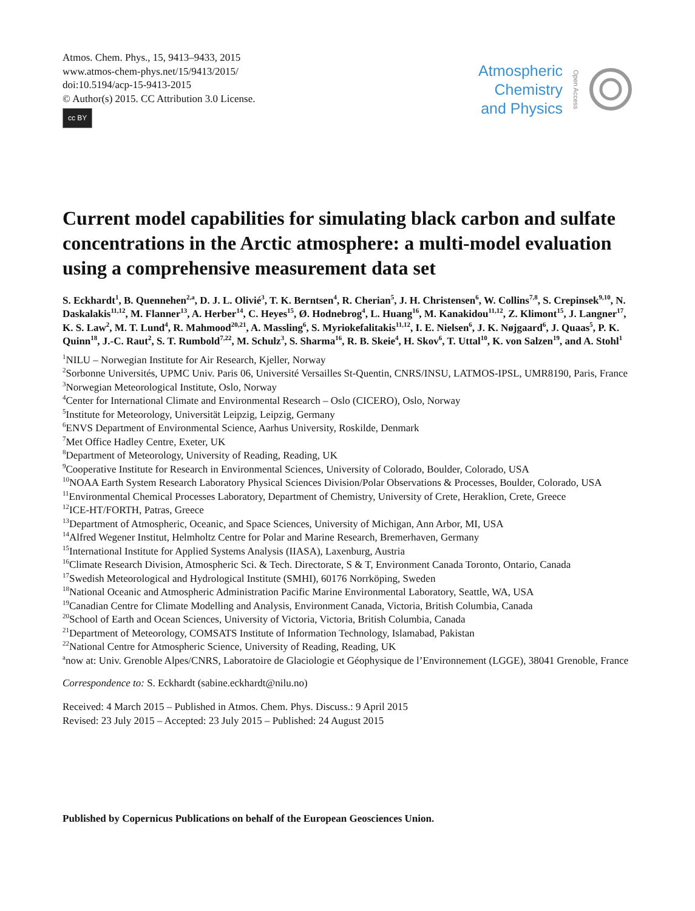Atmos. Chem. Phys., 15, 9413–9433, 2015
www.atmos-chem-phys.net/15/9413/2015/
doi:10.5194/acp-15-9413-2015
© Author(s) 2015. CC Attribution 3.0 License.
cc BY
Atmospheric
Chemistry
and Physics
Open Access
Current model capabilities for simulating black carbon and sulfate concentrations in the Arctic atmosphere: a multi-model evaluation using a comprehensive measurement data set
S. Eckhardt<sup>1</sup>, B. Quennehen<sup>2,a</sup>, D. J. L. Olivié<sup>3</sup>, T. K. Berntsen<sup>4</sup>, R. Cherian<sup>5</sup>, J. H. Christensen<sup>6</sup>, W. Collins<sup>7,8</sup>, S. Crepinsek<sup>9,10</sup>, N. Daskalakis<sup>11,12</sup>, M. Flanner<sup>13</sup>, A. Herber<sup>14</sup>, C. Heyes<sup>15</sup>, Ø. Hodnebrog<sup>4</sup>, L. Huang<sup>16</sup>, M. Kanakidou<sup>11,12</sup>, Z. Klimont<sup>15</sup>, J. Langner<sup>17</sup>, K. S. Law<sup>2</sup>, M. T. Lund<sup>4</sup>, R. Mahmood<sup>20,21</sup>, A. Massling<sup>6</sup>, S. Myriokefalitakis<sup>11,12</sup>, I. E. Nielsen<sup>6</sup>, J. K. Nøjgaard<sup>6</sup>, J. Quaas<sup>5</sup>, P. K. Quinn<sup>18</sup>, J.-C. Raut<sup>2</sup>, S. T. Rumbold<sup>7,22</sup>, M. Schulz<sup>3</sup>, S. Sharma<sup>16</sup>, R. B. Skeie<sup>4</sup>, H. Skov<sup>6</sup>, T. Uttal<sup>10</sup>, K. von Salzen<sup>19</sup>, and A. Stohl<sup>1</sup>
<sup>1</sup> NILU – Norwegian Institute for Air Research, Kjeller, Norway
<sup>2</sup> Sorbonne Universités, UPMC Univ. Paris 06, Université Versailles St-Quentin, CNRS/INSU, LATMOS-IPSL, UMR8190, Paris, France
<sup>3</sup> Norwegian Meteorological Institute, Oslo, Norway
<sup>4</sup> Center for International Climate and Environmental Research – Oslo (CICERO), Oslo, Norway
<sup>5</sup> Institute for Meteorology, Universität Leipzig, Leipzig, Germany
<sup>6</sup> ENVS Department of Environmental Science, Aarhus University, Roskilde, Denmark
<sup>7</sup> Met Office Hadley Centre, Exeter, UK
<sup>8</sup> Department of Meteorology, University of Reading, Reading, UK
<sup>9</sup> Cooperative Institute for Research in Environmental Sciences, University of Colorado, Boulder, Colorado, USA
<sup>10</sup>NOAA Earth System Research Laboratory Physical Sciences Division/Polar Observations & Processes, Boulder, Colorado, USA
<sup>11</sup> Environmental Chemical Processes Laboratory, Department of Chemistry, University of Crete, Heraklion, Crete, Greece
<sup>12</sup> ICE-HT/FORTH, Patras, Greece
<sup>13</sup> Department of Atmospheric, Oceanic, and Space Sciences, University of Michigan, Ann Arbor, MI, USA
<sup>14</sup> Alfred Wegener Institut, Helmholtz Centre for Polar and Marine Research, Bremerhaven, Germany
<sup>15</sup> International Institute for Applied Systems Analysis (IIASA), Laxenburg, Austria
<sup>16</sup> Climate Research Division, Atmospheric Sci. & Tech. Directorate, S & T, Environment Canada Toronto, Ontario, Canada
<sup>17</sup> Swedish Meteorological and Hydrological Institute (SMHI), 60176 Norrköping, Sweden
<sup>18</sup> National Oceanic and Atmospheric Administration Pacific Marine Environmental Laboratory, Seattle, WA, USA
<sup>19</sup> Canadian Centre for Climate Modelling and Analysis, Environment Canada, Victoria, British Columbia, Canada
<sup>20</sup> School of Earth and Ocean Sciences, University of Victoria, Victoria, British Columbia, Canada
<sup>21</sup> Department of Meteorology, COMSATS Institute of Information Technology, Islamabad, Pakistan
<sup>22</sup> National Centre for Atmospheric Science, University of Reading, Reading, UK
<sup>a</sup> now at: Univ. Grenoble Alpes/CNRS, Laboratoire de Glaciologie et Géophysique de l’Environnement (LGGE), 38041 Grenoble, France
Correspondence to: S. Eckhardt (sabine.eckhardt@nilu.no)
Received: 4 March 2015 – Published in Atmos. Chem. Phys. Discuss.: 9 April 2015
Revised: 23 July 2015 – Accepted: 23 July 2015 – Published: 24 August 2015
Published by Copernicus Publications on behalf of the European Geosciences Union.